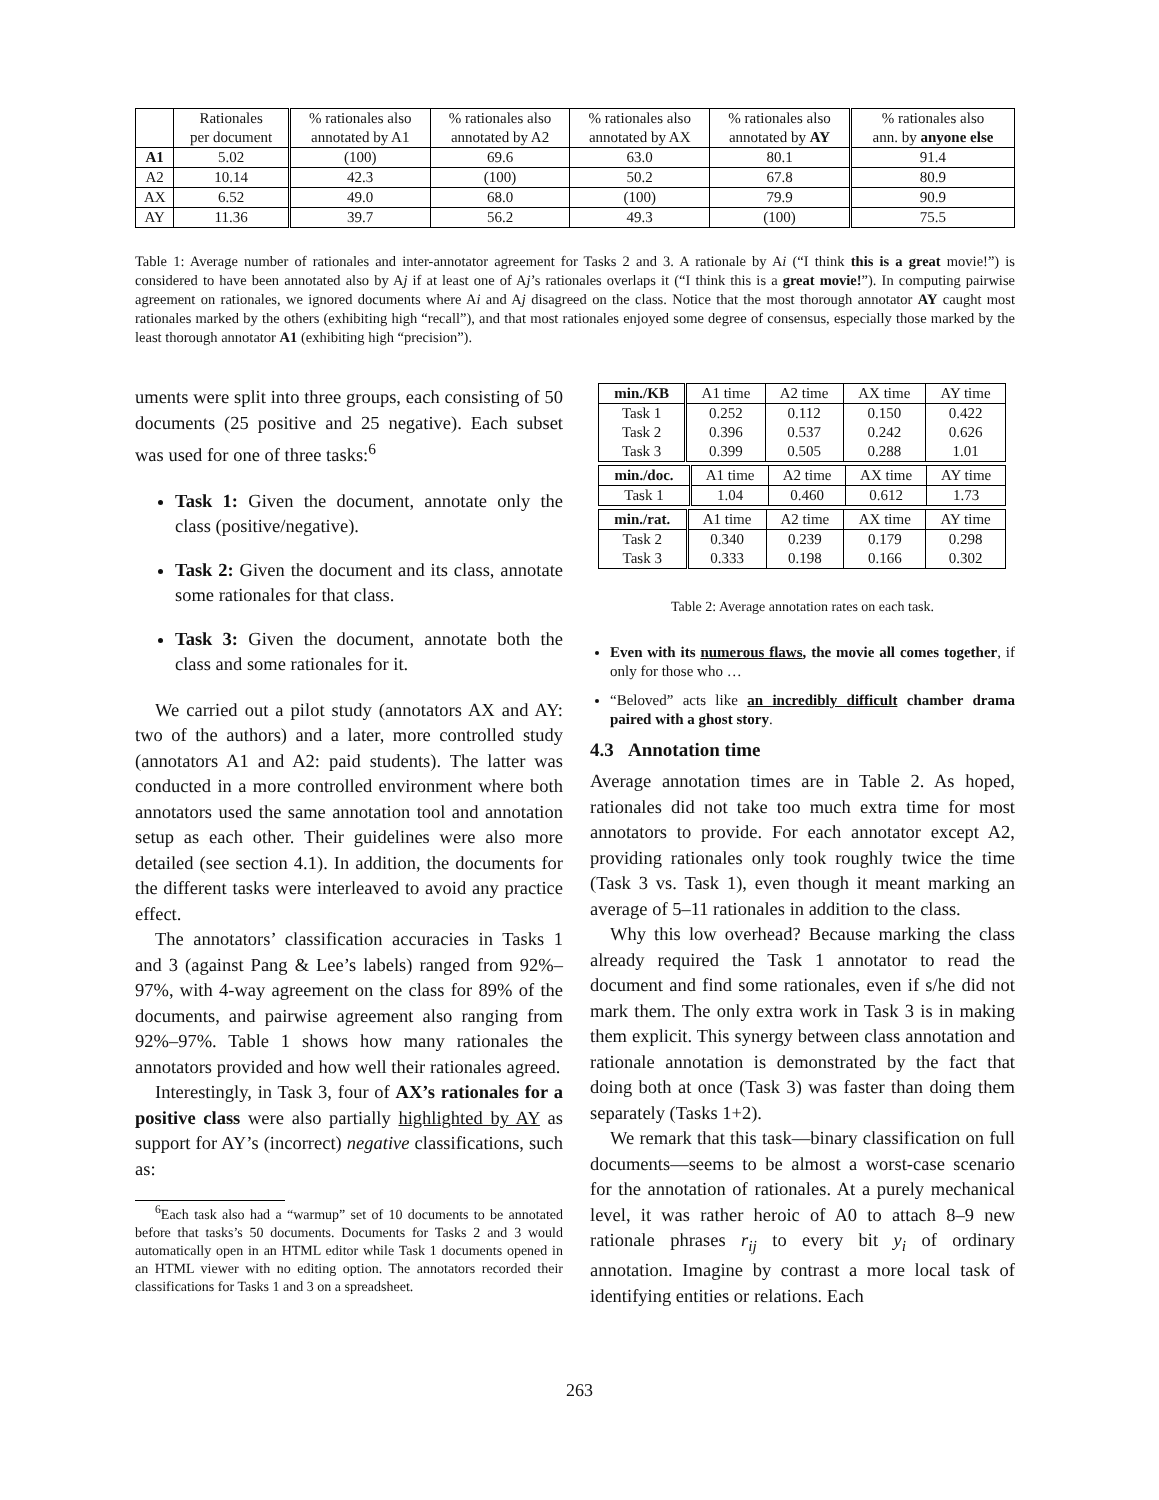| | Rationales per document | % rationales also annotated by A1 | % rationales also annotated by A2 | % rationales also annotated by AX | % rationales also annotated by AY | % rationales also ann. by anyone else |
| --- | --- | --- | --- | --- | --- | --- |
| A1 | 5.02 | (100) | 69.6 | 63.0 | 80.1 | 91.4 |
| A2 | 10.14 | 42.3 | (100) | 50.2 | 67.8 | 80.9 |
| AX | 6.52 | 49.0 | 68.0 | (100) | 79.9 | 90.9 |
| AY | 11.36 | 39.7 | 56.2 | 49.3 | (100) | 75.5 |
Table 1: Average number of rationales and inter-annotator agreement for Tasks 2 and 3. A rationale by Ai (“I think this is a great movie!”) is considered to have been annotated also by Aj if at least one of Aj’s rationales overlaps it (“I think this is a great movie!”). In computing pairwise agreement on rationales, we ignored documents where Ai and Aj disagreed on the class. Notice that the most thorough annotator AY caught most rationales marked by the others (exhibiting high “recall”), and that most rationales enjoyed some degree of consensus, especially those marked by the least thorough annotator A1 (exhibiting high “precision”).
uments were split into three groups, each consisting of 50 documents (25 positive and 25 negative). Each subset was used for one of three tasks:<sup>6</sup>
Task 1: Given the document, annotate only the class (positive/negative).
Task 2: Given the document and its class, annotate some rationales for that class.
Task 3: Given the document, annotate both the class and some rationales for it.
We carried out a pilot study (annotators AX and AY: two of the authors) and a later, more controlled study (annotators A1 and A2: paid students). The latter was conducted in a more controlled environment where both annotators used the same annotation tool and annotation setup as each other. Their guidelines were also more detailed (see section 4.1). In addition, the documents for the different tasks were interleaved to avoid any practice effect.
The annotators’ classification accuracies in Tasks 1 and 3 (against Pang & Lee’s labels) ranged from 92%–97%, with 4-way agreement on the class for 89% of the documents, and pairwise agreement also ranging from 92%–97%. Table 1 shows how many rationales the annotators provided and how well their rationales agreed.
Interestingly, in Task 3, four of AX’s rationales for a positive class were also partially highlighted by AY as support for AY’s (incorrect) negative classifications, such as:
<sup>6</sup> Each task also had a “warmup” set of 10 documents to be annotated before that tasks’s 50 documents. Documents for Tasks 2 and 3 would automatically open in an HTML editor while Task 1 documents opened in an HTML viewer with no editing option. The annotators recorded their classifications for Tasks 1 and 3 on a spreadsheet.
| min./KB | A1 time | A2 time | AX time | AY time |
| Task 1 Task 2 Task 3 | 0.252 0.396 0.399 | 0.112 0.537 0.505 | 0.150 0.242 0.288 | 0.422 0.626 1.01 |
| min./doc. | A1 time | A2 time | AX time | AY time |
| Task 1 | 1.04 | 0.460 | 0.612 | 1.73 |
| min./rat. | A1 time | A2 time | AX time | AY time |
| Task 2 Task 3 | 0.340 0.333 | 0.239 0.198 | 0.179 0.166 | 0.298 0.302 |
Table 2: Average annotation rates on each task.
Even with its numerous flaws, the movie all comes together, if only for those who …
“Beloved” acts like an incredibly difficult chamber drama paired with a ghost story.
4.3 Annotation time
Average annotation times are in Table 2. As hoped, rationales did not take too much extra time for most annotators to provide. For each annotator except A2, providing rationales only took roughly twice the time (Task 3 vs. Task 1), even though it meant marking an average of 5–11 rationales in addition to the class.
Why this low overhead? Because marking the class already required the Task 1 annotator to read the document and find some rationales, even if s/he did not mark them. The only extra work in Task 3 is in making them explicit. This synergy between class annotation and rationale annotation is demonstrated by the fact that doing both at once (Task 3) was faster than doing them separately (Tasks 1+2).
We remark that this task—binary classification on full documents—seems to be almost a worst-case scenario for the annotation of rationales. At a purely mechanical level, it was rather heroic of A0 to attach 8–9 new rationale phrases r<sub>ij</sub> to every bit y<sub>i</sub> of ordinary annotation. Imagine by contrast a more local task of identifying entities or relations. Each
263